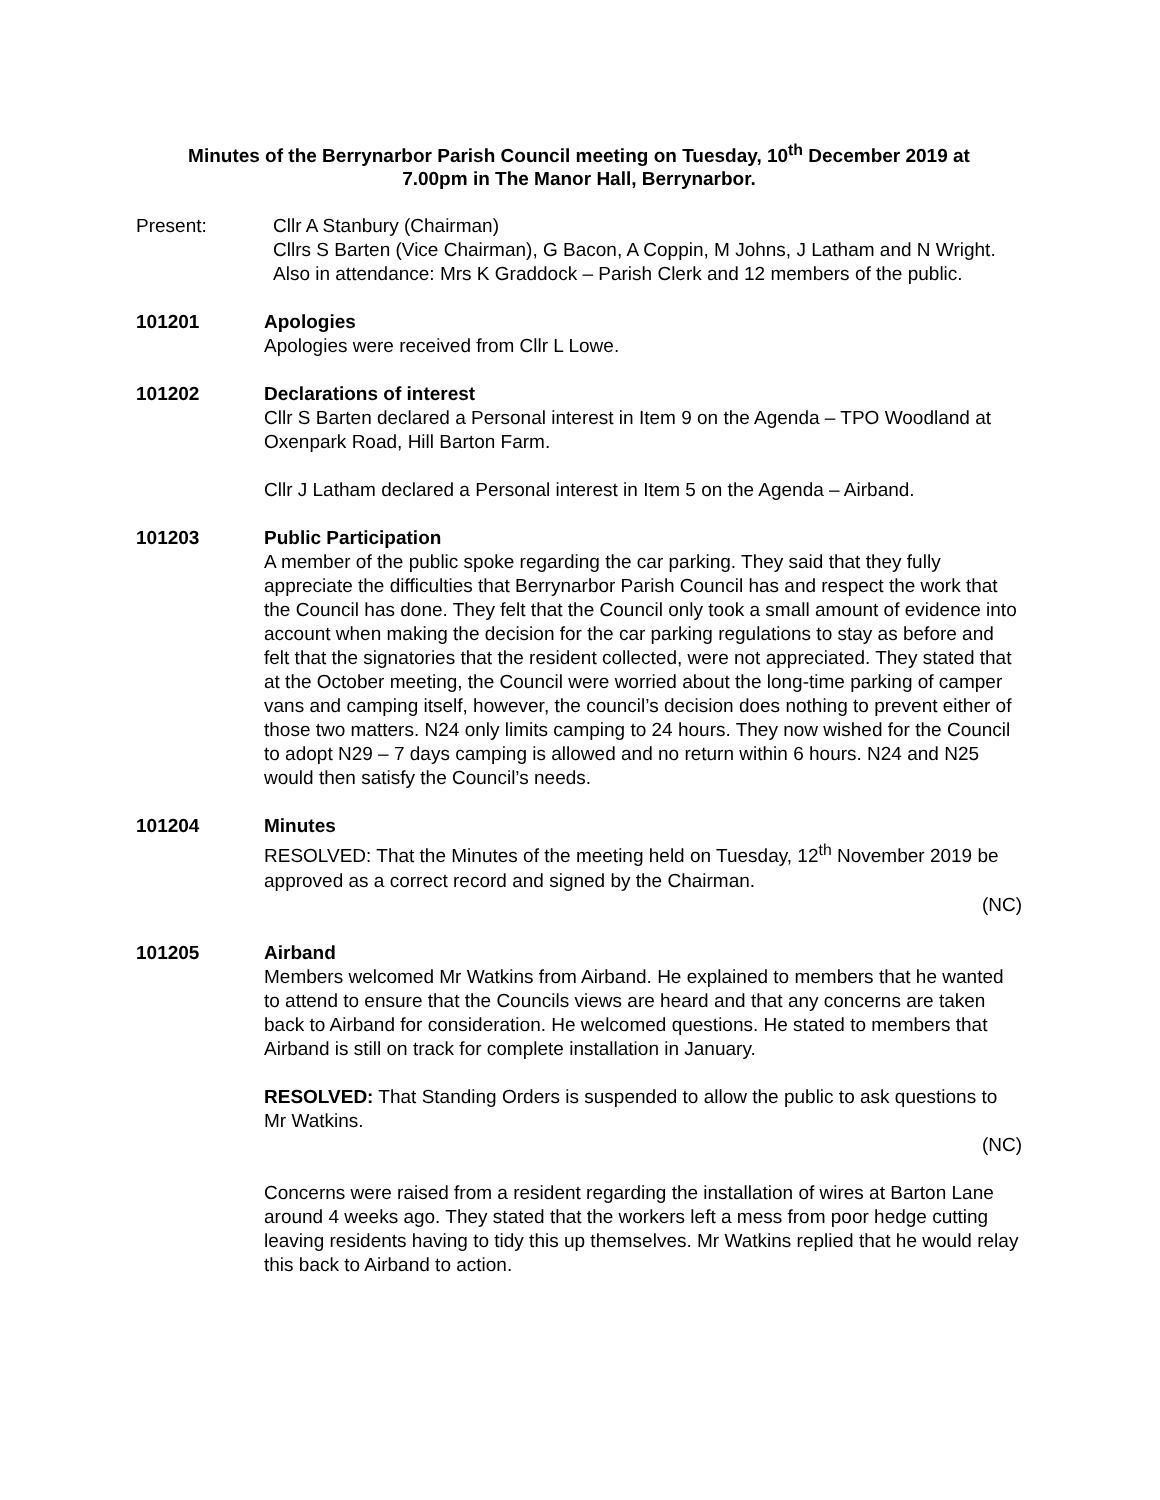Minutes of the Berrynarbor Parish Council meeting on Tuesday, 10<sup>th</sup> December 2019 at
7.00pm in The Manor Hall, Berrynarbor.
Present: Cllr A Stanbury (Chairman)
Cllrs S Barten (Vice Chairman), G Bacon, A Coppin, M Johns, J Latham and N Wright.
Also in attendance: Mrs K Graddock – Parish Clerk and 12 members of the public.
101201 Apologies
Apologies were received from Cllr L Lowe.
101202 Declarations of interest
Cllr S Barten declared a Personal interest in Item 9 on the Agenda – TPO Woodland at Oxenpark Road, Hill Barton Farm.
Cllr J Latham declared a Personal interest in Item 5 on the Agenda – Airband.
101203 Public Participation
A member of the public spoke regarding the car parking. They said that they fully appreciate the difficulties that Berrynarbor Parish Council has and respect the work that the Council has done. They felt that the Council only took a small amount of evidence into account when making the decision for the car parking regulations to stay as before and felt that the signatories that the resident collected, were not appreciated. They stated that at the October meeting, the Council were worried about the long-time parking of camper vans and camping itself, however, the council’s decision does nothing to prevent either of those two matters. N24 only limits camping to 24 hours. They now wished for the Council to adopt N29 – 7 days camping is allowed and no return within 6 hours. N24 and N25 would then satisfy the Council’s needs.
101204 Minutes
RESOLVED: That the Minutes of the meeting held on Tuesday, 12<sup>th</sup> November 2019 be approved as a correct record and signed by the Chairman.
(NC)
101205 Airband
Members welcomed Mr Watkins from Airband. He explained to members that he wanted to attend to ensure that the Councils views are heard and that any concerns are taken back to Airband for consideration. He welcomed questions. He stated to members that Airband is still on track for complete installation in January.
RESOLVED: That Standing Orders is suspended to allow the public to ask questions to Mr Watkins.
(NC)
Concerns were raised from a resident regarding the installation of wires at Barton Lane around 4 weeks ago. They stated that the workers left a mess from poor hedge cutting leaving residents having to tidy this up themselves. Mr Watkins replied that he would relay this back to Airband to action.